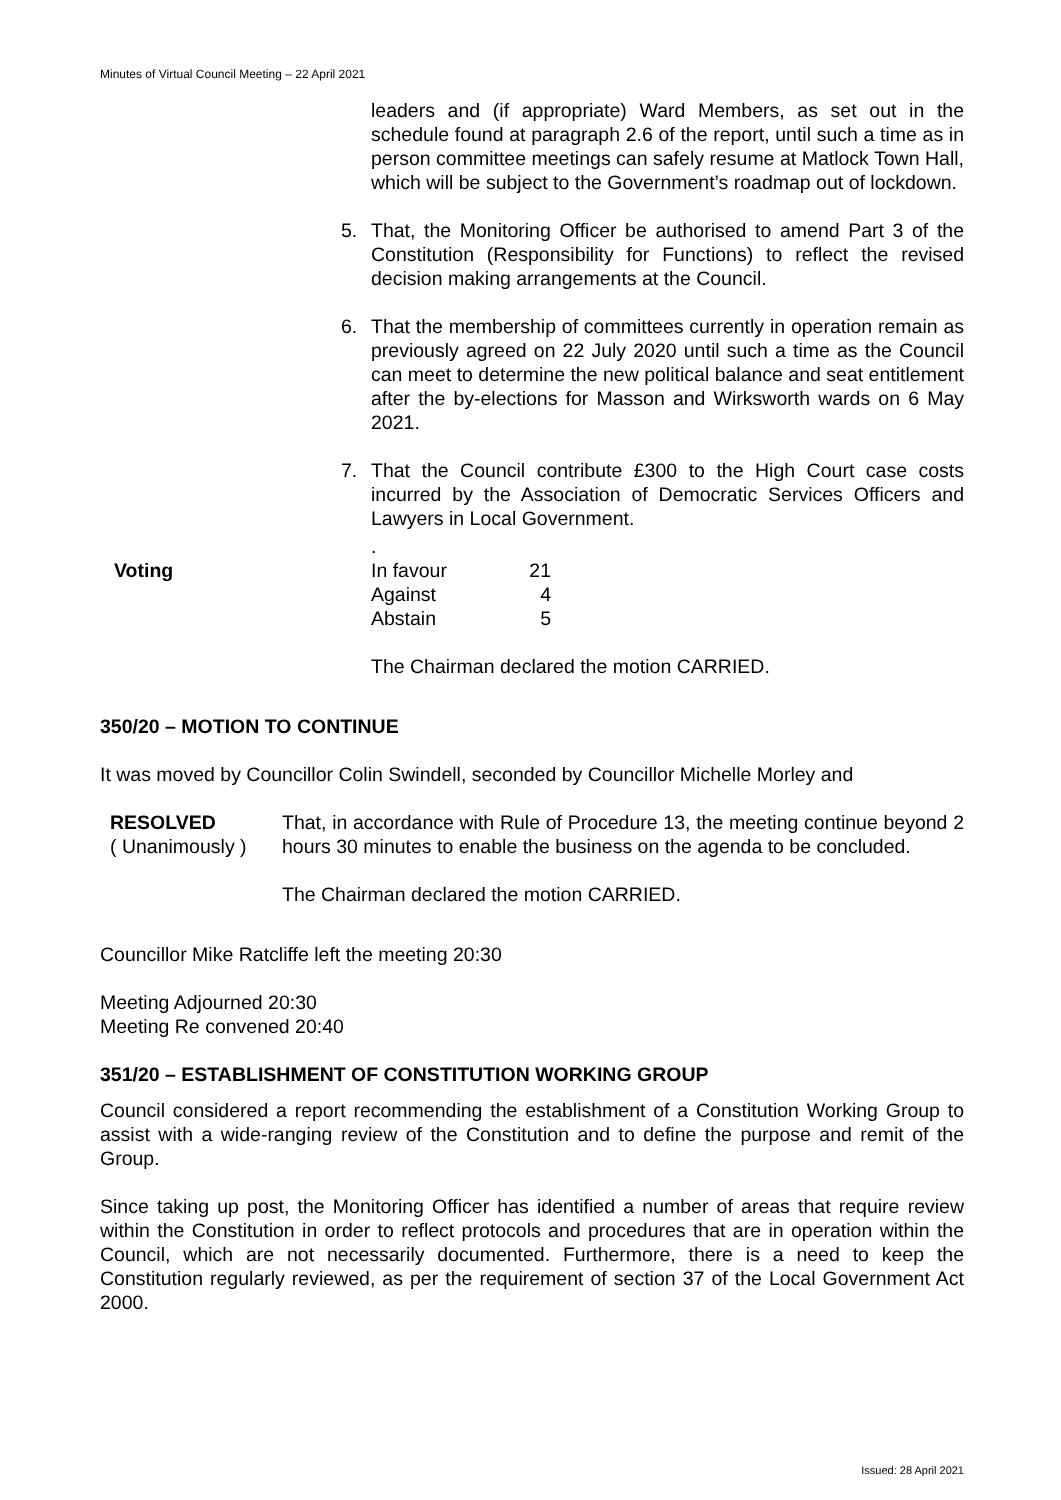Minutes of Virtual Council Meeting – 22 April 2021
leaders and (if appropriate) Ward Members, as set out in the schedule found at paragraph 2.6 of the report, until such a time as in person committee meetings can safely resume at Matlock Town Hall, which will be subject to the Government’s roadmap out of lockdown.
5. That, the Monitoring Officer be authorised to amend Part 3 of the Constitution (Responsibility for Functions) to reflect the revised decision making arrangements at the Council.
6. That the membership of committees currently in operation remain as previously agreed on 22 July 2020 until such a time as the Council can meet to determine the new political balance and seat entitlement after the by-elections for Masson and Wirksworth wards on 6 May 2021.
7. That the Council contribute £300 to the High Court case costs incurred by the Association of Democratic Services Officers and Lawyers in Local Government.
.
Voting
| In favour | 21 |
| Against | 4 |
| Abstain | 5 |
The Chairman declared the motion CARRIED.
350/20 – MOTION TO CONTINUE
It was moved by Councillor Colin Swindell, seconded by Councillor Michelle Morley and
RESOLVED
( Unanimously )
That, in accordance with Rule of Procedure 13, the meeting continue beyond 2 hours 30 minutes to enable the business on the agenda to be concluded.
The Chairman declared the motion CARRIED.
Councillor Mike Ratcliffe left the meeting 20:30
Meeting Adjourned 20:30
Meeting Re convened 20:40
351/20 – ESTABLISHMENT OF CONSTITUTION WORKING GROUP
Council considered a report recommending the establishment of a Constitution Working Group to assist with a wide-ranging review of the Constitution and to define the purpose and remit of the Group.
Since taking up post, the Monitoring Officer has identified a number of areas that require review within the Constitution in order to reflect protocols and procedures that are in operation within the Council, which are not necessarily documented. Furthermore, there is a need to keep the Constitution regularly reviewed, as per the requirement of section 37 of the Local Government Act 2000.
Issued: 28 April 2021